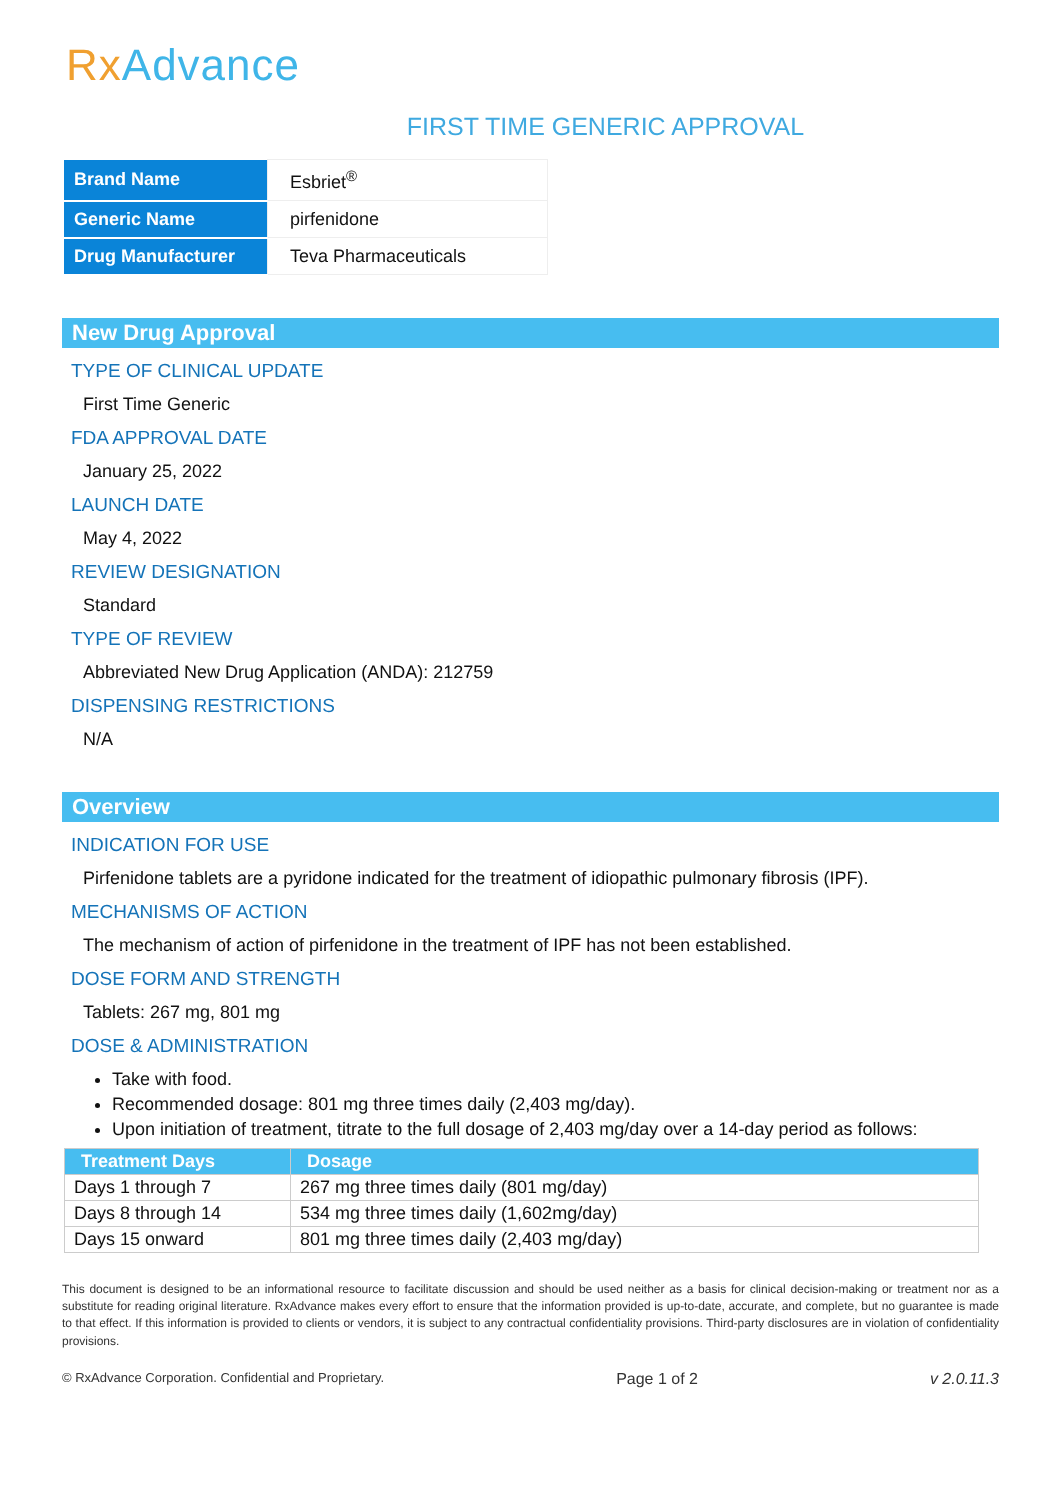RxAdvance
FIRST TIME GENERIC APPROVAL
| Brand Name | Esbriet<sup>®</sup> |
| Generic Name | pirfenidone |
| Drug Manufacturer | Teva Pharmaceuticals |
New Drug Approval
TYPE OF CLINICAL UPDATE
First Time Generic
FDA APPROVAL DATE
January 25, 2022
LAUNCH DATE
May 4, 2022
REVIEW DESIGNATION
Standard
TYPE OF REVIEW
Abbreviated New Drug Application (ANDA): 212759
DISPENSING RESTRICTIONS
N/A
Overview
INDICATION FOR USE
Pirfenidone tablets are a pyridone indicated for the treatment of idiopathic pulmonary fibrosis (IPF).
MECHANISMS OF ACTION
The mechanism of action of pirfenidone in the treatment of IPF has not been established.
DOSE FORM AND STRENGTH
Tablets: 267 mg, 801 mg
DOSE & ADMINISTRATION
Take with food.
Recommended dosage: 801 mg three times daily (2,403 mg/day).
Upon initiation of treatment, titrate to the full dosage of 2,403 mg/day over a 14-day period as follows:
| Treatment Days | Dosage |
| --- | --- |
| Days 1 through 7 | 267 mg three times daily (801 mg/day) |
| Days 8 through 14 | 534 mg three times daily (1,602mg/day) |
| Days 15 onward | 801 mg three times daily (2,403 mg/day) |
This document is designed to be an informational resource to facilitate discussion and should be used neither as a basis for clinical decision-making or treatment nor as a substitute for reading original literature. RxAdvance makes every effort to ensure that the information provided is up-to-date, accurate, and complete, but no guarantee is made to that effect. If this information is provided to clients or vendors, it is subject to any contractual confidentiality provisions. Third-party disclosures are in violation of confidentiality provisions.
© RxAdvance Corporation. Confidential and Proprietary. Page 1 of 2 v 2.0.11.3